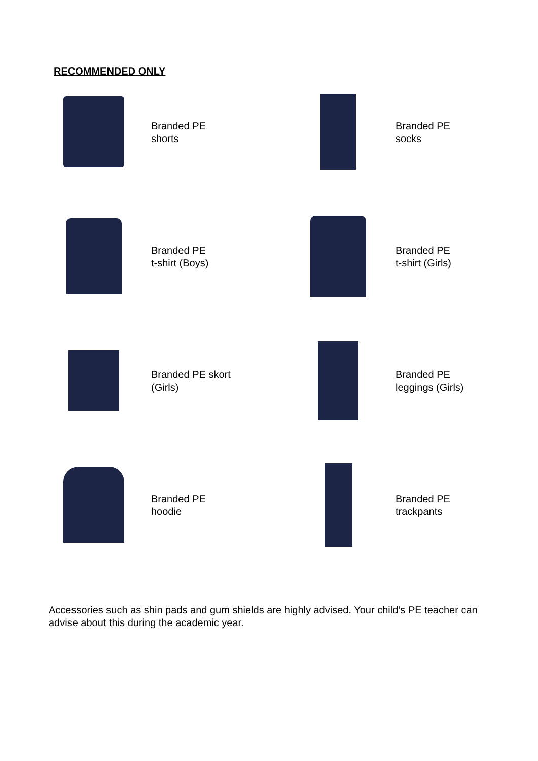RECOMMENDED ONLY
Branded PE
shorts
Branded PE
socks
Branded PE
t-shirt (Boys)
Branded PE
t-shirt (Girls)
Branded PE skort
(Girls)
Branded PE
leggings (Girls)
Branded PE
hoodie
Branded PE
trackpants
Accessories such as shin pads and gum shields are highly advised. Your child’s PE teacher can advise about this during the academic year.